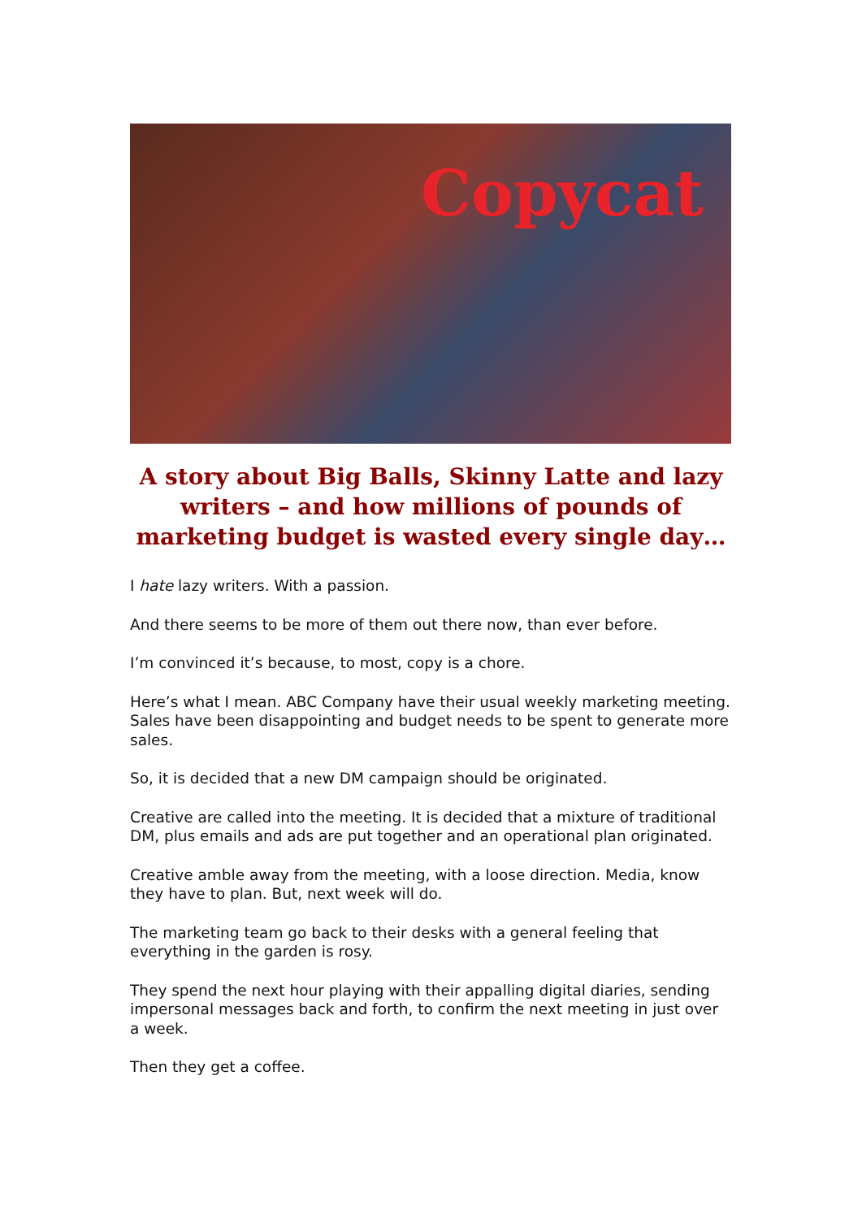Copycat
A story about Big Balls, Skinny Latte and lazy writers – and how millions of pounds of marketing budget is wasted every single day…
I hate lazy writers. With a passion.
And there seems to be more of them out there now, than ever before.
I’m convinced it’s because, to most, copy is a chore.
Here’s what I mean. ABC Company have their usual weekly marketing meeting. Sales have been disappointing and budget needs to be spent to generate more sales.
So, it is decided that a new DM campaign should be originated.
Creative are called into the meeting. It is decided that a mixture of traditional DM, plus emails and ads are put together and an operational plan originated.
Creative amble away from the meeting, with a loose direction. Media, know they have to plan. But, next week will do.
The marketing team go back to their desks with a general feeling that everything in the garden is rosy.
They spend the next hour playing with their appalling digital diaries, sending impersonal messages back and forth, to confirm the next meeting in just over a week.
Then they get a coffee.